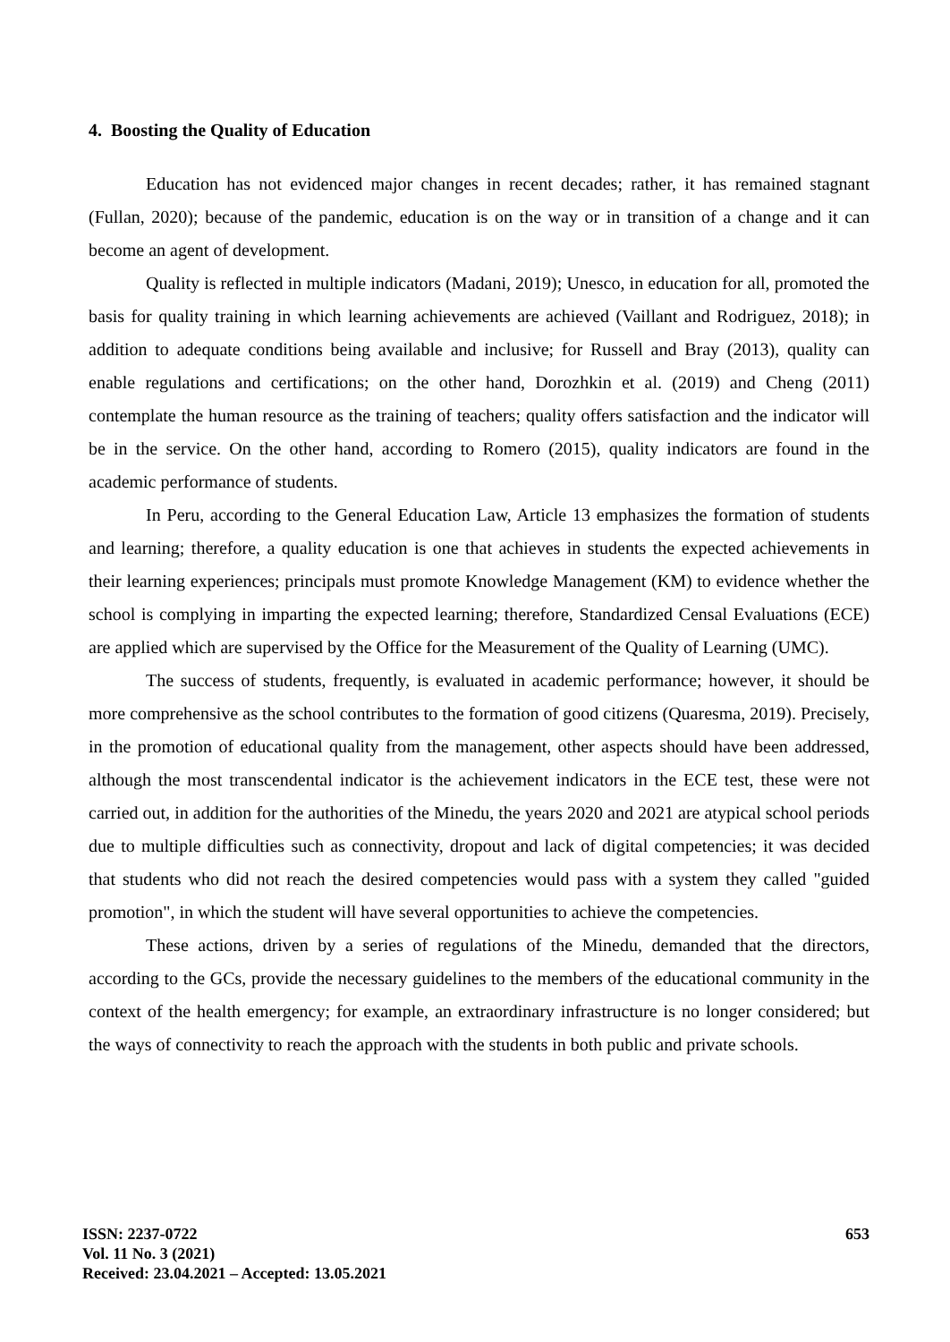4. Boosting the Quality of Education
Education has not evidenced major changes in recent decades; rather, it has remained stagnant (Fullan, 2020); because of the pandemic, education is on the way or in transition of a change and it can become an agent of development.
Quality is reflected in multiple indicators (Madani, 2019); Unesco, in education for all, promoted the basis for quality training in which learning achievements are achieved (Vaillant and Rodriguez, 2018); in addition to adequate conditions being available and inclusive; for Russell and Bray (2013), quality can enable regulations and certifications; on the other hand, Dorozhkin et al. (2019) and Cheng (2011) contemplate the human resource as the training of teachers; quality offers satisfaction and the indicator will be in the service. On the other hand, according to Romero (2015), quality indicators are found in the academic performance of students.
In Peru, according to the General Education Law, Article 13 emphasizes the formation of students and learning; therefore, a quality education is one that achieves in students the expected achievements in their learning experiences; principals must promote Knowledge Management (KM) to evidence whether the school is complying in imparting the expected learning; therefore, Standardized Censal Evaluations (ECE) are applied which are supervised by the Office for the Measurement of the Quality of Learning (UMC).
The success of students, frequently, is evaluated in academic performance; however, it should be more comprehensive as the school contributes to the formation of good citizens (Quaresma, 2019). Precisely, in the promotion of educational quality from the management, other aspects should have been addressed, although the most transcendental indicator is the achievement indicators in the ECE test, these were not carried out, in addition for the authorities of the Minedu, the years 2020 and 2021 are atypical school periods due to multiple difficulties such as connectivity, dropout and lack of digital competencies; it was decided that students who did not reach the desired competencies would pass with a system they called "guided promotion", in which the student will have several opportunities to achieve the competencies.
These actions, driven by a series of regulations of the Minedu, demanded that the directors, according to the GCs, provide the necessary guidelines to the members of the educational community in the context of the health emergency; for example, an extraordinary infrastructure is no longer considered; but the ways of connectivity to reach the approach with the students in both public and private schools.
ISSN: 2237-0722
Vol. 11 No. 3 (2021)
Received: 23.04.2021 – Accepted: 13.05.2021
653